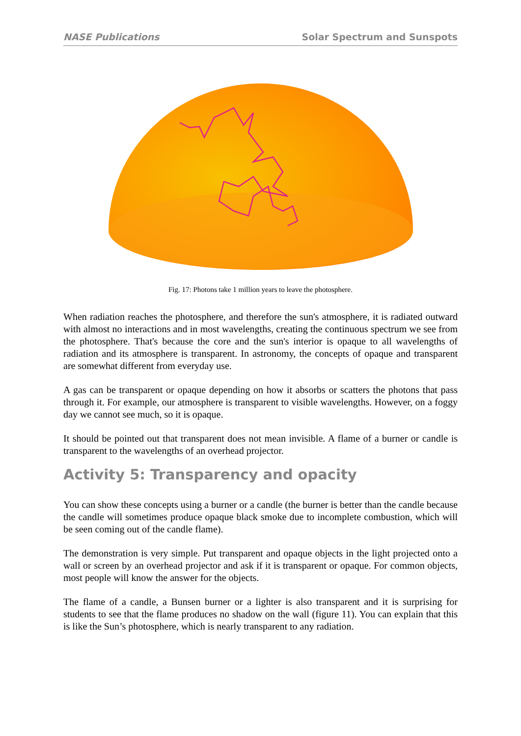NASE Publications Solar Spectrum and Sunspots
Fig. 17: Photons take 1 million years to leave the photosphere.
When radiation reaches the photosphere, and therefore the sun's atmosphere, it is radiated outward with almost no interactions and in most wavelengths, creating the continuous spectrum we see from the photosphere. That's because the core and the sun's interior is opaque to all wavelengths of radiation and its atmosphere is transparent. In astronomy, the concepts of opaque and transparent are somewhat different from everyday use.
A gas can be transparent or opaque depending on how it absorbs or scatters the photons that pass through it. For example, our atmosphere is transparent to visible wavelengths. However, on a foggy day we cannot see much, so it is opaque.
It should be pointed out that transparent does not mean invisible. A flame of a burner or candle is transparent to the wavelengths of an overhead projector.
Activity 5: Transparency and opacity
You can show these concepts using a burner or a candle (the burner is better than the candle because the candle will sometimes produce opaque black smoke due to incomplete combustion, which will be seen coming out of the candle flame).
The demonstration is very simple. Put transparent and opaque objects in the light projected onto a wall or screen by an overhead projector and ask if it is transparent or opaque. For common objects, most people will know the answer for the objects.
The flame of a candle, a Bunsen burner or a lighter is also transparent and it is surprising for students to see that the flame produces no shadow on the wall (figure 11). You can explain that this is like the Sun’s photosphere, which is nearly transparent to any radiation.